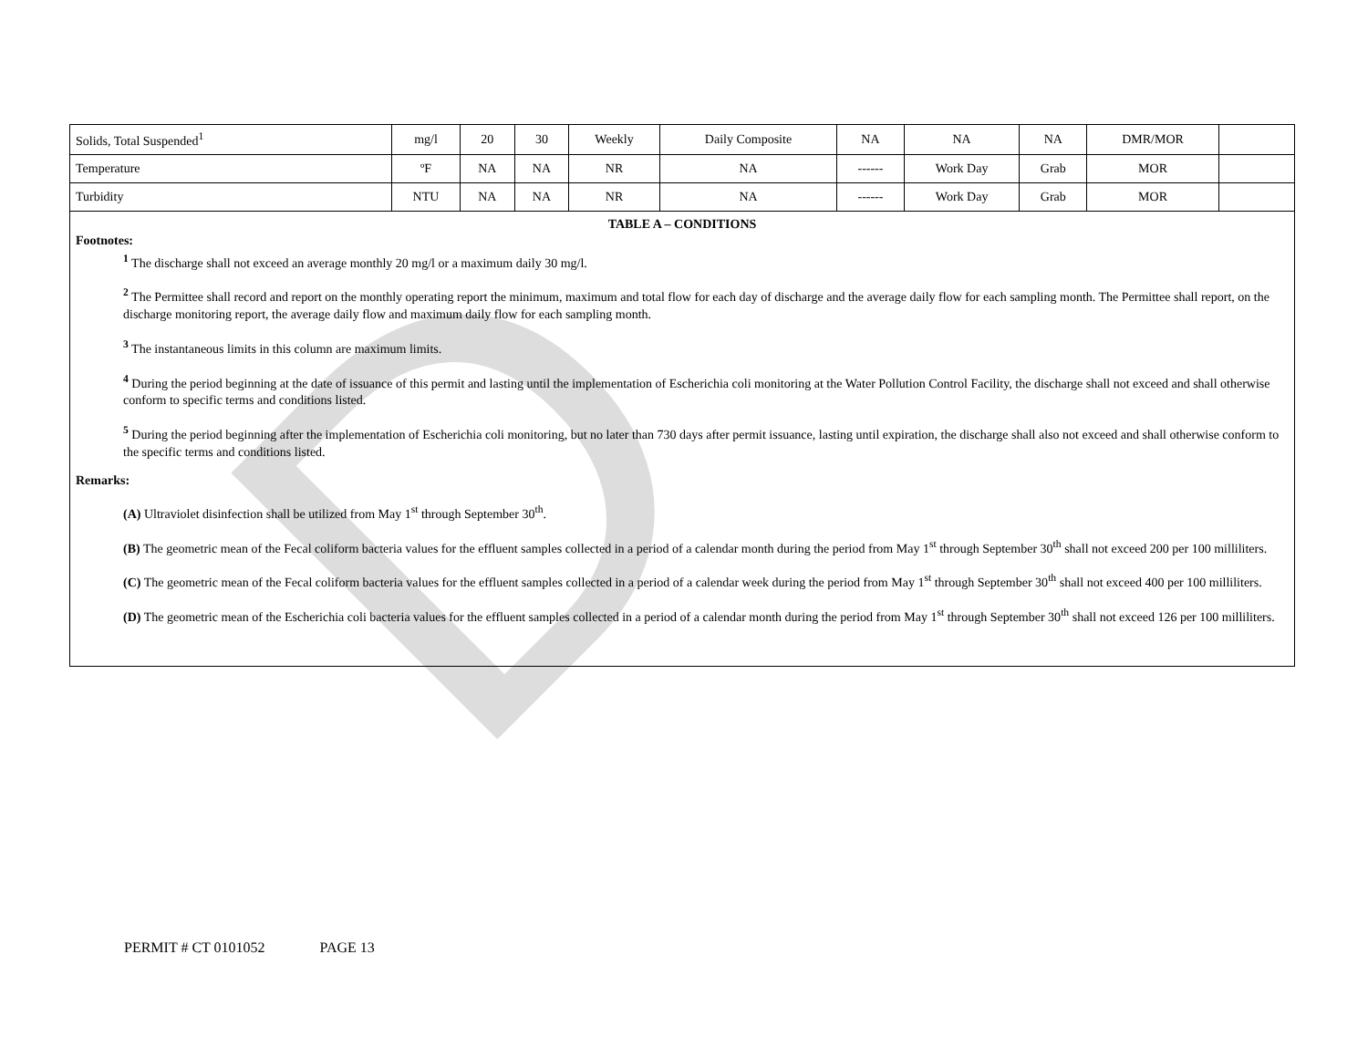D
| Solids, Total Suspended<sup>1</sup> | mg/l | 20 | 30 | Weekly | Daily Composite | NA | NA | NA | DMR/MOR | |
| Temperature | ºF | NA | NA | NR | NA | ------ | Work Day | Grab | MOR | |
| Turbidity | NTU | NA | NA | NR | NA | ------ | Work Day | Grab | MOR | |
TABLE A – CONDITIONS
Footnotes:
<sup>1</sup> The discharge shall not exceed an average monthly 20 mg/l or a maximum daily 30 mg/l.
<sup>2</sup> The Permittee shall record and report on the monthly operating report the minimum, maximum and total flow for each day of discharge and the average daily flow for each sampling month. The Permittee shall report, on the discharge monitoring report, the average daily flow and maximum daily flow for each sampling month.
<sup>3</sup> The instantaneous limits in this column are maximum limits.
<sup>4</sup> During the period beginning at the date of issuance of this permit and lasting until the implementation of Escherichia coli monitoring at the Water Pollution Control Facility, the discharge shall not exceed and shall otherwise conform to specific terms and conditions listed.
<sup>5</sup> During the period beginning after the implementation of Escherichia coli monitoring, but no later than 730 days after permit issuance, lasting until expiration, the discharge shall also not exceed and shall otherwise conform to the specific terms and conditions listed.
Remarks:
(A) Ultraviolet disinfection shall be utilized from May 1<sup>st</sup> through September 30<sup>th</sup>.
(B) The geometric mean of the Fecal coliform bacteria values for the effluent samples collected in a period of a calendar month during the period from May 1<sup>st</sup> through September 30<sup>th</sup> shall not exceed 200 per 100 milliliters.
(C) The geometric mean of the Fecal coliform bacteria values for the effluent samples collected in a period of a calendar week during the period from May 1<sup>st</sup> through September 30<sup>th</sup> shall not exceed 400 per 100 milliliters.
(D) The geometric mean of the Escherichia coli bacteria values for the effluent samples collected in a period of a calendar month during the period from May 1<sup>st</sup> through September 30<sup>th</sup> shall not exceed 126 per 100 milliliters.
PERMIT # CT 0101052 PAGE 13